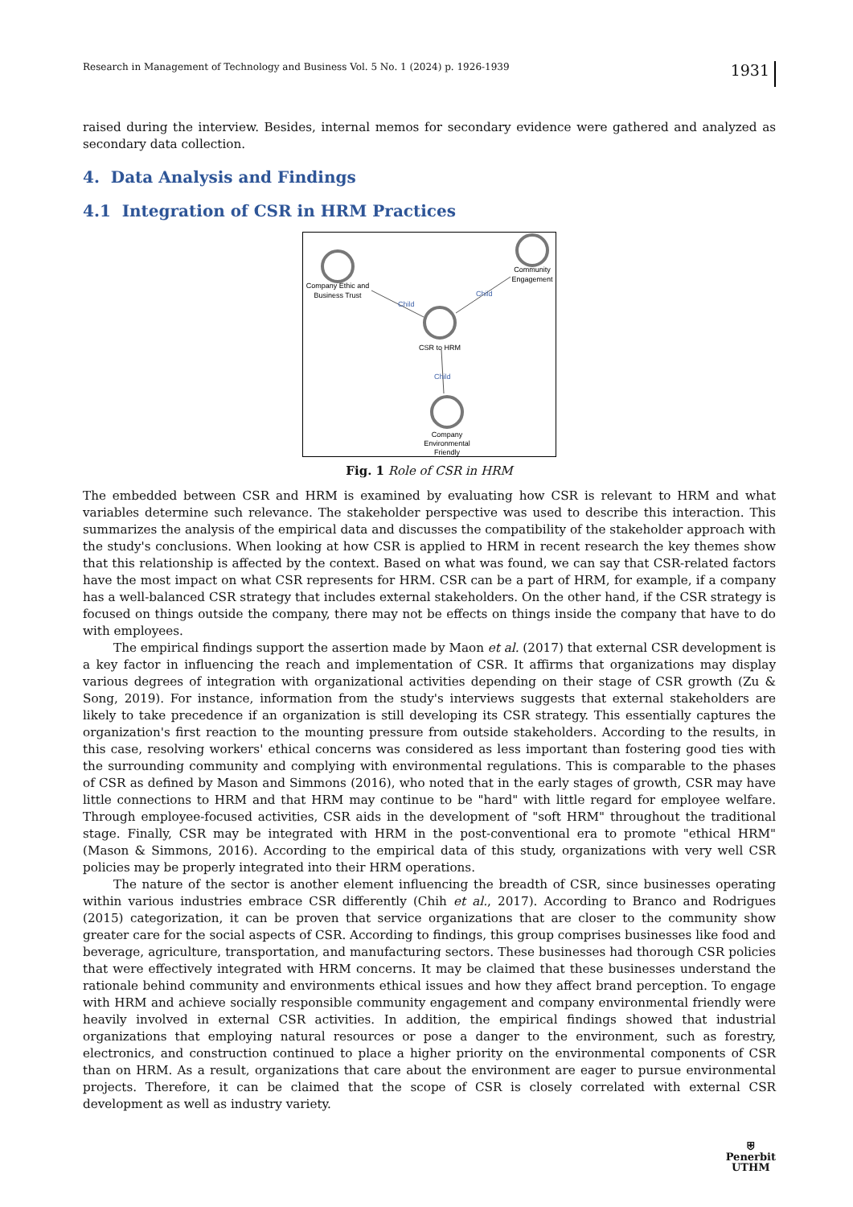Research in Management of Technology and Business Vol. 5 No. 1 (2024) p. 1926-1939 1931
raised during the interview. Besides, internal memos for secondary evidence were gathered and analyzed as secondary data collection.
4. Data Analysis and Findings
4.1 Integration of CSR in HRM Practices
Company Ethic and
Business Trust
Community
Engagement
CSR to HRM
Company
Environmental
Friendly
Child
Child
Child
Fig. 1 Role of CSR in HRM
The embedded between CSR and HRM is examined by evaluating how CSR is relevant to HRM and what variables determine such relevance. The stakeholder perspective was used to describe this interaction. This summarizes the analysis of the empirical data and discusses the compatibility of the stakeholder approach with the study's conclusions. When looking at how CSR is applied to HRM in recent research the key themes show that this relationship is affected by the context. Based on what was found, we can say that CSR-related factors have the most impact on what CSR represents for HRM. CSR can be a part of HRM, for example, if a company has a well-balanced CSR strategy that includes external stakeholders. On the other hand, if the CSR strategy is focused on things outside the company, there may not be effects on things inside the company that have to do with employees.
The empirical findings support the assertion made by Maon et al. (2017) that external CSR development is a key factor in influencing the reach and implementation of CSR. It affirms that organizations may display various degrees of integration with organizational activities depending on their stage of CSR growth (Zu & Song, 2019). For instance, information from the study's interviews suggests that external stakeholders are likely to take precedence if an organization is still developing its CSR strategy. This essentially captures the organization's first reaction to the mounting pressure from outside stakeholders. According to the results, in this case, resolving workers' ethical concerns was considered as less important than fostering good ties with the surrounding community and complying with environmental regulations. This is comparable to the phases of CSR as defined by Mason and Simmons (2016), who noted that in the early stages of growth, CSR may have little connections to HRM and that HRM may continue to be "hard" with little regard for employee welfare. Through employee-focused activities, CSR aids in the development of "soft HRM" throughout the traditional stage. Finally, CSR may be integrated with HRM in the post-conventional era to promote "ethical HRM" (Mason & Simmons, 2016). According to the empirical data of this study, organizations with very well CSR policies may be properly integrated into their HRM operations.
The nature of the sector is another element influencing the breadth of CSR, since businesses operating within various industries embrace CSR differently (Chih et al., 2017). According to Branco and Rodrigues (2015) categorization, it can be proven that service organizations that are closer to the community show greater care for the social aspects of CSR. According to findings, this group comprises businesses like food and beverage, agriculture, transportation, and manufacturing sectors. These businesses had thorough CSR policies that were effectively integrated with HRM concerns. It may be claimed that these businesses understand the rationale behind community and environments ethical issues and how they affect brand perception. To engage with HRM and achieve socially responsible community engagement and company environmental friendly were heavily involved in external CSR activities. In addition, the empirical findings showed that industrial organizations that employing natural resources or pose a danger to the environment, such as forestry, electronics, and construction continued to place a higher priority on the environmental components of CSR than on HRM. As a result, organizations that care about the environment are eager to pursue environmental projects. Therefore, it can be claimed that the scope of CSR is closely correlated with external CSR development as well as industry variety.
⛨
Penerbit
UTHM